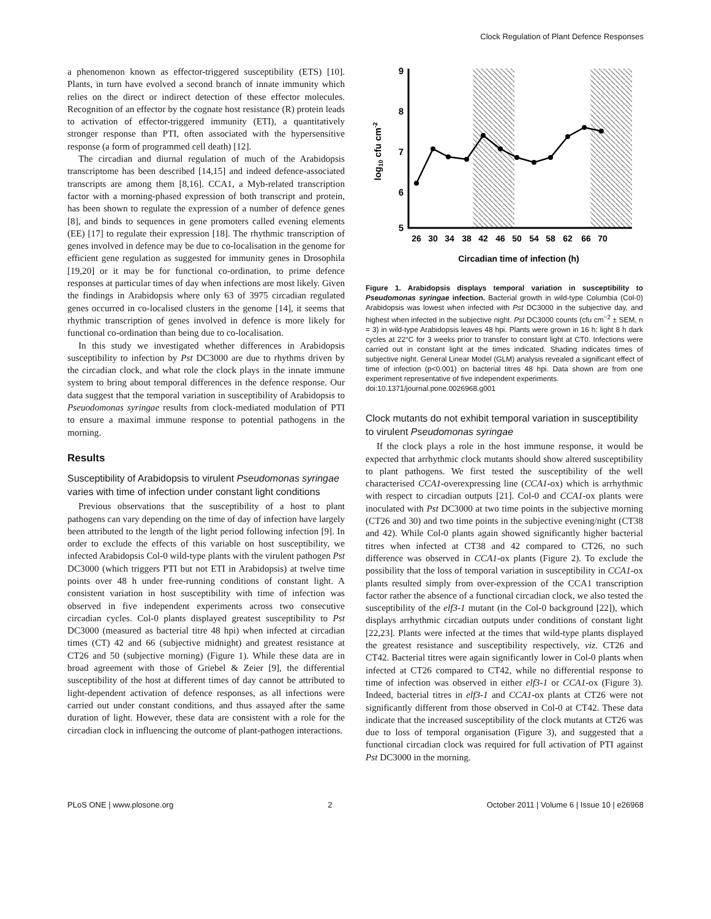Clock Regulation of Plant Defence Responses
a phenomenon known as effector-triggered susceptibility (ETS) [10]. Plants, in turn have evolved a second branch of innate immunity which relies on the direct or indirect detection of these effector molecules. Recognition of an effector by the cognate host resistance (R) protein leads to activation of effector-triggered immunity (ETI), a quantitatively stronger response than PTI, often associated with the hypersensitive response (a form of programmed cell death) [12].
The circadian and diurnal regulation of much of the Arabidopsis transcriptome has been described [14,15] and indeed defence-associated transcripts are among them [8,16]. CCA1, a Myb-related transcription factor with a morning-phased expression of both transcript and protein, has been shown to regulate the expression of a number of defence genes [8], and binds to sequences in gene promoters called evening elements (EE) [17] to regulate their expression [18]. The rhythmic transcription of genes involved in defence may be due to co-localisation in the genome for efficient gene regulation as suggested for immunity genes in Drosophila [19,20] or it may be for functional co-ordination, to prime defence responses at particular times of day when infections are most likely. Given the findings in Arabidopsis where only 63 of 3975 circadian regulated genes occurred in co-localised clusters in the genome [14], it seems that rhythmic transcription of genes involved in defence is more likely for functional co-ordination than being due to co-localisation.
In this study we investigated whether differences in Arabidopsis susceptibility to infection by Pst DC3000 are due to rhythms driven by the circadian clock, and what role the clock plays in the innate immune system to bring about temporal differences in the defence response. Our data suggest that the temporal variation in susceptibility of Arabidopsis to Pseuodomonas syringae results from clock-mediated modulation of PTI to ensure a maximal immune response to potential pathogens in the morning.
Results
Susceptibility of Arabidopsis to virulent Pseudomonas syringae varies with time of infection under constant light conditions
Previous observations that the susceptibility of a host to plant pathogens can vary depending on the time of day of infection have largely been attributed to the length of the light period following infection [9]. In order to exclude the effects of this variable on host susceptibility, we infected Arabidopsis Col-0 wild-type plants with the virulent pathogen Pst DC3000 (which triggers PTI but not ETI in Arabidopsis) at twelve time points over 48 h under free-running conditions of constant light. A consistent variation in host susceptibility with time of infection was observed in five independent experiments across two consecutive circadian cycles. Col-0 plants displayed greatest susceptibility to Pst DC3000 (measured as bacterial titre 48 hpi) when infected at circadian times (CT) 42 and 66 (subjective midnight) and greatest resistance at CT26 and 50 (subjective morning) (Figure 1). While these data are in broad agreement with those of Griebel & Zeier [9], the differential susceptibility of the host at different times of day cannot be attributed to light-dependent activation of defence responses, as all infections were carried out under constant conditions, and thus assayed after the same duration of light. However, these data are consistent with a role for the circadian clock in influencing the outcome of plant-pathogen interactions.
9
8
7
6
5
26
30
34
38
42
46
50
54
58
62
66
70
Circadian time of infection (h)
log10 cfu cm-2
Figure 1. Arabidopsis displays temporal variation in susceptibility to Pseudomonas syringae infection. Bacterial growth in wild-type Columbia (Col-0) Arabidopsis was lowest when infected with Pst DC3000 in the subjective day, and highest when infected in the subjective night. Pst DC3000 counts (cfu cm<sup>−2</sup> ± SEM, n = 3) in wild-type Arabidopsis leaves 48 hpi. Plants were grown in 16 h: light 8 h dark cycles at 22°C for 3 weeks prior to transfer to constant light at CT0. Infections were carried out in constant light at the times indicated. Shading indicates times of subjective night. General Linear Model (GLM) analysis revealed a significant effect of time of infection (p<0.001) on bacterial titres 48 hpi. Data shown are from one experiment representative of five independent experiments.
doi:10.1371/journal.pone.0026968.g001
Clock mutants do not exhibit temporal variation in susceptibility to virulent Pseudomonas syringae
If the clock plays a role in the host immune response, it would be expected that arrhythmic clock mutants should show altered susceptibility to plant pathogens. We first tested the susceptibility of the well characterised CCA1-overexpressing line (CCA1-ox) which is arrhythmic with respect to circadian outputs [21]. Col-0 and CCA1-ox plants were inoculated with Pst DC3000 at two time points in the subjective morning (CT26 and 30) and two time points in the subjective evening/night (CT38 and 42). While Col-0 plants again showed significantly higher bacterial titres when infected at CT38 and 42 compared to CT26, no such difference was observed in CCA1-ox plants (Figure 2). To exclude the possibility that the loss of temporal variation in susceptibility in CCA1-ox plants resulted simply from over-expression of the CCA1 transcription factor rather the absence of a functional circadian clock, we also tested the susceptibility of the elf3-1 mutant (in the Col-0 background [22]), which displays arrhythmic circadian outputs under conditions of constant light [22,23]. Plants were infected at the times that wild-type plants displayed the greatest resistance and susceptibility respectively, viz. CT26 and CT42. Bacterial titres were again significantly lower in Col-0 plants when infected at CT26 compared to CT42, while no differential response to time of infection was observed in either elf3-1 or CCA1-ox (Figure 3). Indeed, bacterial titres in elf3-1 and CCA1-ox plants at CT26 were not significantly different from those observed in Col-0 at CT42. These data indicate that the increased susceptibility of the clock mutants at CT26 was due to loss of temporal organisation (Figure 3), and suggested that a functional circadian clock was required for full activation of PTI against Pst DC3000 in the morning.
PLoS ONE | www.plosone.org 2 October 2011 | Volume 6 | Issue 10 | e26968